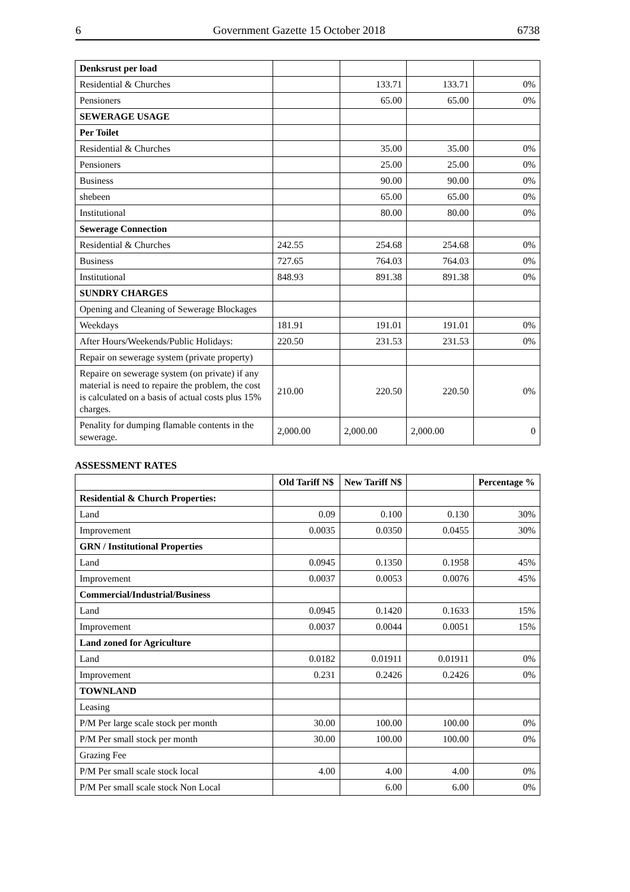6 Government Gazette 15 October 2018 6738
| Denksrust per load | | | | |
| Residential & Churches | | 133.71 | 133.71 | 0% |
| Pensioners | | 65.00 | 65.00 | 0% |
| SEWERAGE USAGE | | | | |
| Per Toilet | | | | |
| Residential & Churches | | 35.00 | 35.00 | 0% |
| Pensioners | | 25.00 | 25.00 | 0% |
| Business | | 90.00 | 90.00 | 0% |
| shebeen | | 65.00 | 65.00 | 0% |
| Institutional | | 80.00 | 80.00 | 0% |
| Sewerage Connection | | | | |
| Residential & Churches | 242.55 | 254.68 | 254.68 | 0% |
| Business | 727.65 | 764.03 | 764.03 | 0% |
| Institutional | 848.93 | 891.38 | 891.38 | 0% |
| SUNDRY CHARGES | | | | |
| Opening and Cleaning of Sewerage Blockages | | | | |
| Weekdays | 181.91 | 191.01 | 191.01 | 0% |
| After Hours/Weekends/Public Holidays: | 220.50 | 231.53 | 231.53 | 0% |
| Repair on sewerage system (private property) | | | | |
| Repaire on sewerage system (on private) if any material is need to repaire the problem, the cost is calculated on a basis of actual costs plus 15% charges. | 210.00 | 220.50 | 220.50 | 0% |
| Penality for dumping flamable contents in the sewerage. | 2,000.00 | 2,000.00 | 2,000.00 | 0 |
ASSESSMENT RATES
| | Old Tariff N$ | New Tariff N$ | | Percentage % |
| --- | --- | --- | --- | --- |
| Residential & Church Properties: | | | | |
| Land | 0.09 | 0.100 | 0.130 | 30% |
| Improvement | 0.0035 | 0.0350 | 0.0455 | 30% |
| GRN / Institutional Properties | | | | |
| Land | 0.0945 | 0.1350 | 0.1958 | 45% |
| Improvement | 0.0037 | 0.0053 | 0.0076 | 45% |
| Commercial/Industrial/Business | | | | |
| Land | 0.0945 | 0.1420 | 0.1633 | 15% |
| Improvement | 0.0037 | 0.0044 | 0.0051 | 15% |
| Land zoned for Agriculture | | | | |
| Land | 0.0182 | 0.01911 | 0.01911 | 0% |
| Improvement | 0.231 | 0.2426 | 0.2426 | 0% |
| TOWNLAND | | | | |
| Leasing | | | | |
| P/M Per large scale stock per month | 30.00 | 100.00 | 100.00 | 0% |
| P/M Per small stock per month | 30.00 | 100.00 | 100.00 | 0% |
| Grazing Fee | | | | |
| P/M Per small scale stock local | 4.00 | 4.00 | 4.00 | 0% |
| P/M Per small scale stock Non Local | | 6.00 | 6.00 | 0% |